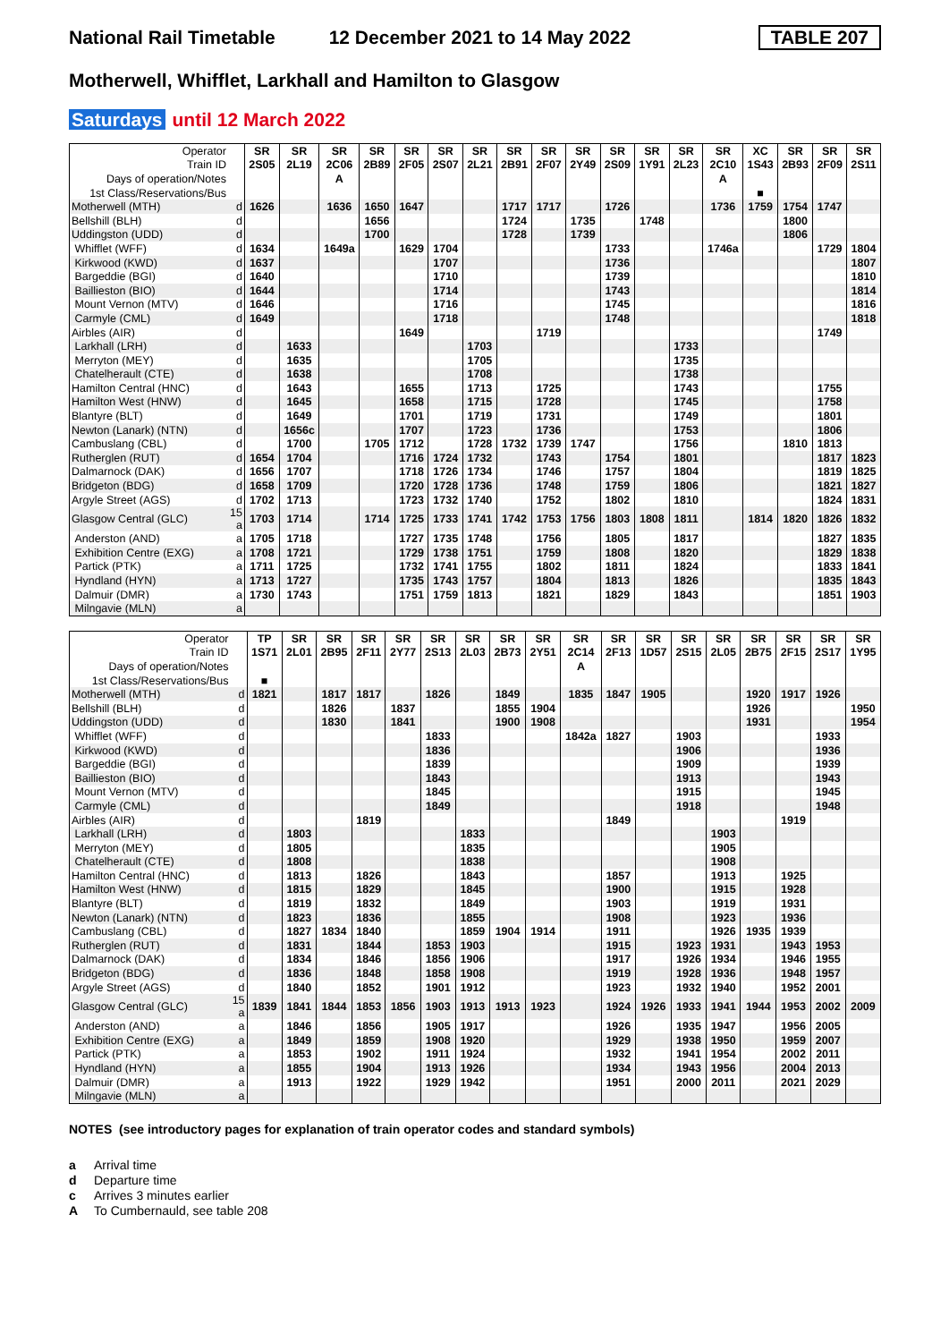National Rail Timetable 12 December 2021 to 14 May 2022 TABLE 207
Motherwell, Whifflet, Larkhall and Hamilton to Glasgow
Saturdays until 12 March 2022
| Operator | | SR | SR | SR | SR | SR | SR | SR | SR | SR | SR | SR | SR | SR | SR | XC | SR | SR | SR |
| Train ID | | 2S05 | 2L19 | 2C06 | 2B89 | 2F05 | 2S07 | 2L21 | 2B91 | 2F07 | 2Y49 | 2S09 | 1Y91 | 2L23 | 2C10 | 1S43 | 2B93 | 2F09 | 2S11 |
| Days of operation/Notes | | | | A | | | | | | | | | | | A | | | | |
| 1st Class/Reservations/Bus | | | | | | | | | | | | | | | | ■ | | | |
| Motherwell (MTH) | d | 1626 | | 1636 | 1650 | 1647 | | | 1717 | 1717 | | 1726 | | | 1736 | 1759 | 1754 | 1747 | |
| Bellshill (BLH) | d | | | | 1656 | | | | 1724 | | 1735 | | 1748 | | | | 1800 | | |
| Uddingston (UDD) | d | | | | 1700 | | | | 1728 | | 1739 | | | | | | 1806 | | |
| Whifflet (WFF) | d | 1634 | | 1649a | | 1629 | 1704 | | | | | 1733 | | | 1746a | | | 1729 | 1804 |
| Kirkwood (KWD) | d | 1637 | | | | | 1707 | | | | | 1736 | | | | | | | 1807 |
| Bargeddie (BGI) | d | 1640 | | | | | 1710 | | | | | 1739 | | | | | | | 1810 |
| Baillieston (BIO) | d | 1644 | | | | | 1714 | | | | | 1743 | | | | | | | 1814 |
| Mount Vernon (MTV) | d | 1646 | | | | | 1716 | | | | | 1745 | | | | | | | 1816 |
| Carmyle (CML) | d | 1649 | | | | | 1718 | | | | | 1748 | | | | | | | 1818 |
| Airbles (AIR) | d | | | | | 1649 | | | | 1719 | | | | | | | | 1749 | |
| Larkhall (LRH) | d | | 1633 | | | | | 1703 | | | | | | 1733 | | | | | |
| Merryton (MEY) | d | | 1635 | | | | | 1705 | | | | | | 1735 | | | | | |
| Chatelherault (CTE) | d | | 1638 | | | | | 1708 | | | | | | 1738 | | | | | |
| Hamilton Central (HNC) | d | | 1643 | | | 1655 | | 1713 | | 1725 | | | | 1743 | | | | 1755 | |
| Hamilton West (HNW) | d | | 1645 | | | 1658 | | 1715 | | 1728 | | | | 1745 | | | | 1758 | |
| Blantyre (BLT) | d | | 1649 | | | 1701 | | 1719 | | 1731 | | | | 1749 | | | | 1801 | |
| Newton (Lanark) (NTN) | d | | 1656c | | | 1707 | | 1723 | | 1736 | | | | 1753 | | | | 1806 | |
| Cambuslang (CBL) | d | | 1700 | | 1705 | 1712 | | 1728 | 1732 | 1739 | 1747 | | | 1756 | | | 1810 | 1813 | |
| Rutherglen (RUT) | d | 1654 | 1704 | | | 1716 | 1724 | 1732 | | 1743 | | 1754 | | 1801 | | | | 1817 | 1823 |
| Dalmarnock (DAK) | d | 1656 | 1707 | | | 1718 | 1726 | 1734 | | 1746 | | 1757 | | 1804 | | | | 1819 | 1825 |
| Bridgeton (BDG) | d | 1658 | 1709 | | | 1720 | 1728 | 1736 | | 1748 | | 1759 | | 1806 | | | | 1821 | 1827 |
| Argyle Street (AGS) | d | 1702 | 1713 | | | 1723 | 1732 | 1740 | | 1752 | | 1802 | | 1810 | | | | 1824 | 1831 |
| Glasgow Central (GLC) | 15 a | 1703 | 1714 | | 1714 | 1725 | 1733 | 1741 | 1742 | 1753 | 1756 | 1803 | 1808 | 1811 | | 1814 | 1820 | 1826 | 1832 |
| Anderston (AND) | a | 1705 | 1718 | | | 1727 | 1735 | 1748 | | 1756 | | 1805 | | 1817 | | | | 1827 | 1835 |
| Exhibition Centre (EXG) | a | 1708 | 1721 | | | 1729 | 1738 | 1751 | | 1759 | | 1808 | | 1820 | | | | 1829 | 1838 |
| Partick (PTK) | a | 1711 | 1725 | | | 1732 | 1741 | 1755 | | 1802 | | 1811 | | 1824 | | | | 1833 | 1841 |
| Hyndland (HYN) | a | 1713 | 1727 | | | 1735 | 1743 | 1757 | | 1804 | | 1813 | | 1826 | | | | 1835 | 1843 |
| Dalmuir (DMR) | a | 1730 | 1743 | | | 1751 | 1759 | 1813 | | 1821 | | 1829 | | 1843 | | | | 1851 | 1903 |
| Milngavie (MLN) | a | | | | | | | | | | | | | | | | | | |
| Operator | | TP | SR | SR | SR | SR | SR | SR | SR | SR | SR | SR | SR | SR | SR | SR | SR | SR | SR |
| Train ID | | 1S71 | 2L01 | 2B95 | 2F11 | 2Y77 | 2S13 | 2L03 | 2B73 | 2Y51 | 2C14 | 2F13 | 1D57 | 2S15 | 2L05 | 2B75 | 2F15 | 2S17 | 1Y95 |
| Days of operation/Notes | | | | | | | | | | | A | | | | | | | | |
| 1st Class/Reservations/Bus | | ■ | | | | | | | | | | | | | | | | | |
| Motherwell (MTH) | d | 1821 | | 1817 | 1817 | | 1826 | | 1849 | | 1835 | 1847 | 1905 | | | 1920 | 1917 | 1926 | |
| Bellshill (BLH) | d | | | 1826 | | 1837 | | | 1855 | 1904 | | | | | | 1926 | | | 1950 |
| Uddingston (UDD) | d | | | 1830 | | 1841 | | | 1900 | 1908 | | | | | | 1931 | | | 1954 |
| Whifflet (WFF) | d | | | | | | 1833 | | | | 1842a | 1827 | | 1903 | | | | 1933 | |
| Kirkwood (KWD) | d | | | | | | 1836 | | | | | | | 1906 | | | | 1936 | |
| Bargeddie (BGI) | d | | | | | | 1839 | | | | | | | 1909 | | | | 1939 | |
| Baillieston (BIO) | d | | | | | | 1843 | | | | | | | 1913 | | | | 1943 | |
| Mount Vernon (MTV) | d | | | | | | 1845 | | | | | | | 1915 | | | | 1945 | |
| Carmyle (CML) | d | | | | | | 1849 | | | | | | | 1918 | | | | 1948 | |
| Airbles (AIR) | d | | | | 1819 | | | | | | | 1849 | | | | | 1919 | | |
| Larkhall (LRH) | d | | 1803 | | | | | 1833 | | | | | | | 1903 | | | | |
| Merryton (MEY) | d | | 1805 | | | | | 1835 | | | | | | | 1905 | | | | |
| Chatelherault (CTE) | d | | 1808 | | | | | 1838 | | | | | | | 1908 | | | | |
| Hamilton Central (HNC) | d | | 1813 | | 1826 | | | 1843 | | | | 1857 | | | 1913 | | 1925 | | |
| Hamilton West (HNW) | d | | 1815 | | 1829 | | | 1845 | | | | 1900 | | | 1915 | | 1928 | | |
| Blantyre (BLT) | d | | 1819 | | 1832 | | | 1849 | | | | 1903 | | | 1919 | | 1931 | | |
| Newton (Lanark) (NTN) | d | | 1823 | | 1836 | | | 1855 | | | | 1908 | | | 1923 | | 1936 | | |
| Cambuslang (CBL) | d | | 1827 | 1834 | 1840 | | | 1859 | 1904 | 1914 | | 1911 | | | 1926 | 1935 | 1939 | | |
| Rutherglen (RUT) | d | | 1831 | | 1844 | | 1853 | 1903 | | | | 1915 | | 1923 | 1931 | | 1943 | 1953 | |
| Dalmarnock (DAK) | d | | 1834 | | 1846 | | 1856 | 1906 | | | | 1917 | | 1926 | 1934 | | 1946 | 1955 | |
| Bridgeton (BDG) | d | | 1836 | | 1848 | | 1858 | 1908 | | | | 1919 | | 1928 | 1936 | | 1948 | 1957 | |
| Argyle Street (AGS) | d | | 1840 | | 1852 | | 1901 | 1912 | | | | 1923 | | 1932 | 1940 | | 1952 | 2001 | |
| Glasgow Central (GLC) | 15 a | 1839 | 1841 | 1844 | 1853 | 1856 | 1903 | 1913 | 1913 | 1923 | | 1924 | 1926 | 1933 | 1941 | 1944 | 1953 | 2002 | 2009 |
| Anderston (AND) | a | | 1846 | | 1856 | | 1905 | 1917 | | | | 1926 | | 1935 | 1947 | | 1956 | 2005 | |
| Exhibition Centre (EXG) | a | | 1849 | | 1859 | | 1908 | 1920 | | | | 1929 | | 1938 | 1950 | | 1959 | 2007 | |
| Partick (PTK) | a | | 1853 | | 1902 | | 1911 | 1924 | | | | 1932 | | 1941 | 1954 | | 2002 | 2011 | |
| Hyndland (HYN) | a | | 1855 | | 1904 | | 1913 | 1926 | | | | 1934 | | 1943 | 1956 | | 2004 | 2013 | |
| Dalmuir (DMR) | a | | 1913 | | 1922 | | 1929 | 1942 | | | | 1951 | | 2000 | 2011 | | 2021 | 2029 | |
| Milngavie (MLN) | a | | | | | | | | | | | | | | | | | | |
NOTES (see introductory pages for explanation of train operator codes and standard symbols)
a Arrival time
d Departure time
c Arrives 3 minutes earlier
A To Cumbernauld, see table 208